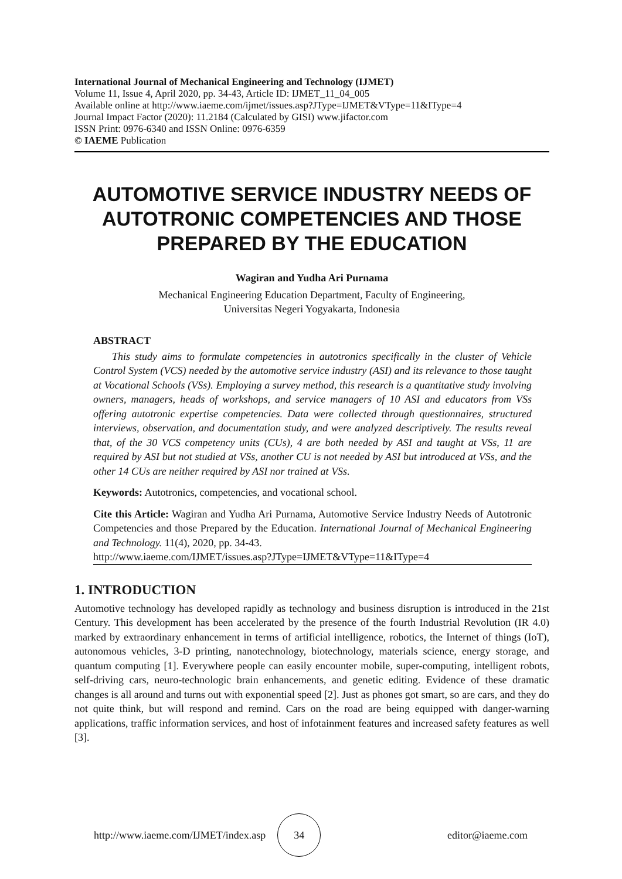International Journal of Mechanical Engineering and Technology (IJMET)
Volume 11, Issue 4, April 2020, pp. 34-43, Article ID: IJMET_11_04_005
Available online at http://www.iaeme.com/ijmet/issues.asp?JType=IJMET&VType=11&IType=4
Journal Impact Factor (2020): 11.2184 (Calculated by GISI) www.jifactor.com
ISSN Print: 0976-6340 and ISSN Online: 0976-6359
© IAEME Publication
AUTOMOTIVE SERVICE INDUSTRY NEEDS OF AUTOTRONIC COMPETENCIES AND THOSE PREPARED BY THE EDUCATION
Wagiran and Yudha Ari Purnama
Mechanical Engineering Education Department, Faculty of Engineering,
Universitas Negeri Yogyakarta, Indonesia
ABSTRACT
This study aims to formulate competencies in autotronics specifically in the cluster of Vehicle Control System (VCS) needed by the automotive service industry (ASI) and its relevance to those taught at Vocational Schools (VSs). Employing a survey method, this research is a quantitative study involving owners, managers, heads of workshops, and service managers of 10 ASI and educators from VSs offering autotronic expertise competencies. Data were collected through questionnaires, structured interviews, observation, and documentation study, and were analyzed descriptively. The results reveal that, of the 30 VCS competency units (CUs), 4 are both needed by ASI and taught at VSs, 11 are required by ASI but not studied at VSs, another CU is not needed by ASI but introduced at VSs, and the other 14 CUs are neither required by ASI nor trained at VSs.
Keywords: Autotronics, competencies, and vocational school.
Cite this Article: Wagiran and Yudha Ari Purnama, Automotive Service Industry Needs of Autotronic Competencies and those Prepared by the Education. International Journal of Mechanical Engineering and Technology. 11(4), 2020, pp. 34-43.
http://www.iaeme.com/IJMET/issues.asp?JType=IJMET&VType=11&IType=4
1. INTRODUCTION
Automotive technology has developed rapidly as technology and business disruption is introduced in the 21st Century. This development has been accelerated by the presence of the fourth Industrial Revolution (IR 4.0) marked by extraordinary enhancement in terms of artificial intelligence, robotics, the Internet of things (IoT), autonomous vehicles, 3-D printing, nanotechnology, biotechnology, materials science, energy storage, and quantum computing [1]. Everywhere people can easily encounter mobile, super-computing, intelligent robots, self-driving cars, neuro-technologic brain enhancements, and genetic editing. Evidence of these dramatic changes is all around and turns out with exponential speed [2]. Just as phones got smart, so are cars, and they do not quite think, but will respond and remind. Cars on the road are being equipped with danger-warning applications, traffic information services, and host of infotainment features and increased safety features as well [3].
http://www.iaeme.com/IJMET/index.asp
34
editor@iaeme.com